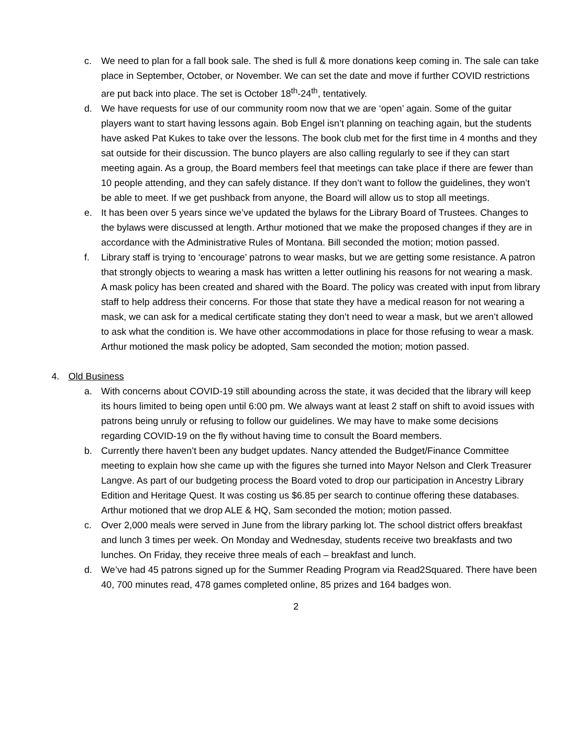c. We need to plan for a fall book sale. The shed is full & more donations keep coming in. The sale can take place in September, October, or November. We can set the date and move if further COVID restrictions are put back into place. The set is October 18<sup>th</sup>-24<sup>th</sup>, tentatively.
d. We have requests for use of our community room now that we are ‘open’ again. Some of the guitar players want to start having lessons again. Bob Engel isn’t planning on teaching again, but the students have asked Pat Kukes to take over the lessons. The book club met for the first time in 4 months and they sat outside for their discussion. The bunco players are also calling regularly to see if they can start meeting again. As a group, the Board members feel that meetings can take place if there are fewer than 10 people attending, and they can safely distance. If they don’t want to follow the guidelines, they won’t be able to meet. If we get pushback from anyone, the Board will allow us to stop all meetings.
e. It has been over 5 years since we’ve updated the bylaws for the Library Board of Trustees. Changes to the bylaws were discussed at length. Arthur motioned that we make the proposed changes if they are in accordance with the Administrative Rules of Montana. Bill seconded the motion; motion passed.
f. Library staff is trying to ‘encourage’ patrons to wear masks, but we are getting some resistance. A patron that strongly objects to wearing a mask has written a letter outlining his reasons for not wearing a mask. A mask policy has been created and shared with the Board. The policy was created with input from library staff to help address their concerns. For those that state they have a medical reason for not wearing a mask, we can ask for a medical certificate stating they don’t need to wear a mask, but we aren’t allowed to ask what the condition is. We have other accommodations in place for those refusing to wear a mask. Arthur motioned the mask policy be adopted, Sam seconded the motion; motion passed.
4. Old Business
a. With concerns about COVID-19 still abounding across the state, it was decided that the library will keep its hours limited to being open until 6:00 pm. We always want at least 2 staff on shift to avoid issues with patrons being unruly or refusing to follow our guidelines. We may have to make some decisions regarding COVID-19 on the fly without having time to consult the Board members.
b. Currently there haven’t been any budget updates. Nancy attended the Budget/Finance Committee meeting to explain how she came up with the figures she turned into Mayor Nelson and Clerk Treasurer Langve. As part of our budgeting process the Board voted to drop our participation in Ancestry Library Edition and Heritage Quest. It was costing us $6.85 per search to continue offering these databases. Arthur motioned that we drop ALE & HQ, Sam seconded the motion; motion passed.
c. Over 2,000 meals were served in June from the library parking lot. The school district offers breakfast and lunch 3 times per week. On Monday and Wednesday, students receive two breakfasts and two lunches. On Friday, they receive three meals of each – breakfast and lunch.
d. We’ve had 45 patrons signed up for the Summer Reading Program via Read2Squared. There have been 40, 700 minutes read, 478 games completed online, 85 prizes and 164 badges won.
2